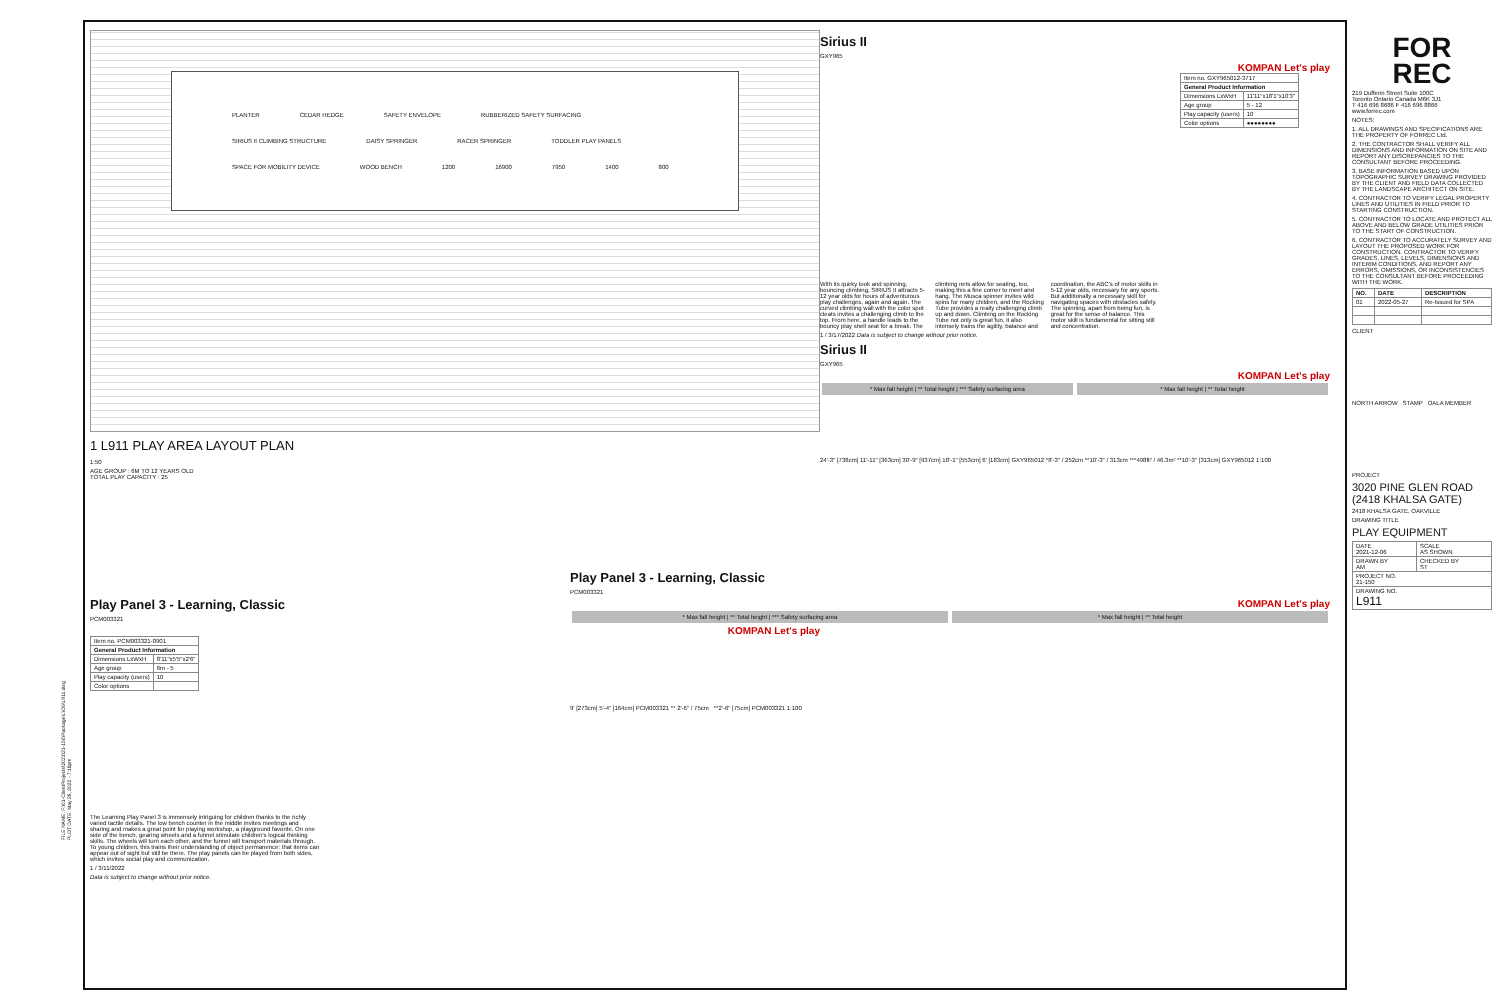PLANTER CEDAR HEDGE SAFETY ENVELOPE RUBBERIZED SAFETY SURFACING SIRIUS II CLIMBING STRUCTURE DAISY SPRINGER RACER SPRINGER TODDLER PLAY PANELS SPACE FOR MOBILITY DEVICE WOOD BENCH 1200 16900 7950 1400 800
1 L911 PLAY AREA LAYOUT PLAN
1:50
AGE GROUP : 6M TO 12 YEARS OLD
TOTAL PLAY CAPACITY : 25
Play Panel 3 - Learning, Classic
PCM003321
KOMPAN Let's play
| Item no. PCM003321-0901 | |
| General Product Information | |
| Dimensions LxWxH | 8'11"x5'5"x2'6" |
| Age group | 6m - 5 |
| Play capacity (users) | 10 |
| Color options | |
The Learning Play Panel 3 is immensely intriguing for children thanks to the richly varied tactile details. The low bench counter in the middle invites meetings and sharing and makes a great point for playing workshop, a playground favorite. On one side of the bench, gearing wheels and a funnel stimulate children's logical thinking skills. The wheels will turn each other, and the funnel will transport materials through. To young children, this trains their understanding of object permanence: that items can appear out of sight but still be there. The play panels can be played from both sides, which invites social play and communication.
1 / 3/11/2022
Data is subject to change without prior notice.
Sirius II
GXY965
KOMPAN Let's play
| Item no. GXY965012-3717 | |
| General Product Information | |
| Dimensions LxWxH | 11'11"x18'1"x10'3" |
| Age group | 5 - 12 |
| Play capacity (users) | 10 |
| Color options | ●●●●●●●● |
With its quirky look and spinning, bouncing climbing, SIRIUS II attracts 5-12 year olds for hours of adventurous play challenges, again and again. The curved climbing wall with the color spot cleats invites a challenging climb to the top. From here, a handle leads to the bouncy play shell seat for a break. The climbing nets allow for seating, too, making this a fine corner to meet and hang. The Musca spinner invites wild spins for many children, and the Rocking Tube provides a really challenging climb up and down. Climbing on the Rocking Tube not only is great fun, it also intensely trains the agility, balance and coordination, the ABC's of motor skills in 5-12 year olds, necessary for any sports. But additionally a necessary skill for navigating spaces with obstacles safely. The spinning, apart from being fun, is great for the sense of balance. This motor skill is fundamental for sitting still and concentration.
1 / 3/17/2022 Data is subject to change without prior notice.
Sirius II
GXY965
KOMPAN Let's play
* Max fall height | ** Total height | *** Safety surfacing area
* Max fall height | ** Total height
24'-3" [738cm] 11'-11" [363cm] 30'-9" [937cm] 18'-1" [553cm] 6' [183cm] GXY965012 *8'-3" / 252cm **10'-3" / 313cm ***498ft² / 46.3m² **10'-3" [313cm] GXY965012 1:100
Play Panel 3 - Learning, Classic
PCM003321
KOMPAN Let's play
* Max fall height | ** Total height | *** Safety surfacing area
* Max fall height | ** Total height
9' [273cm] 5'-4" [164cm] PCM003321 ** 2'-6" / 75cm **2'-6" [75cm] PCM003321 1:100
FOR
REC
219 Dufferin Street Suite 100C
Toronto Ontario Canada M6K 3J1
T 416 696 8686 F 416 696 8866
www.forrec.com
NOTES:
1. ALL DRAWINGS AND SPECIFICATIONS ARE THE PROPERTY OF FORREC Ltd.
2. THE CONTRACTOR SHALL VERIFY ALL DIMENSIONS AND INFORMATION ON SITE AND REPORT ANY DISCREPANCIES TO THE CONSULTANT BEFORE PROCEEDING.
3. BASE INFORMATION BASED UPON TOPOGRAPHIC SURVEY DRAWING PROVIDED BY THE CLIENT AND FIELD DATA COLLECTED BY THE LANDSCAPE ARCHITECT ON SITE.
4. CONTRACTOR TO VERIFY LEGAL PROPERTY LINES AND UTILITIES IN FIELD PRIOR TO STARTING CONSTRUCTION.
5. CONTRACTOR TO LOCATE AND PROTECT ALL ABOVE AND BELOW GRADE UTILITIES PRIOR TO THE START OF CONSTRUCTION.
6. CONTRACTOR TO ACCURATELY SURVEY AND LAYOUT THE PROPOSED WORK FOR CONSTRUCTION. CONTRACTOR TO VERIFY GRADES, LINES, LEVELS, DIMENSIONS AND INTERIM CONDITIONS, AND REPORT ANY ERRORS, OMISSIONS, OR INCONSISTENCIES TO THE CONSULTANT BEFORE PROCEEDING WITH THE WORK.
| NO. | DATE | DESCRIPTION |
| --- | --- | --- |
| 01 | 2022-05-27 | Re-Issued for SPA |
CLIENT
NORTH ARROW STAMP OALA MEMBER
PROJECT
3020 PINE GLEN ROAD (2418 KHALSA GATE)
2418 KHALSA GATE, OAKVILLE
DRAWING TITLE
PLAY EQUIPMENT
| DATE 2021-12-06 | SCALE AS SHOWN |
| DRAWN BY AM | CHECKED BY ST |
| PROJECT NO. 21-150 | |
| DRAWING NO. L911 | |
FILE NAME: F:\01-ClientProjects\2021\21-150\Package\L\OS\L911.dwg
PLOT DATE: May 26, 2022 - 7:18pm